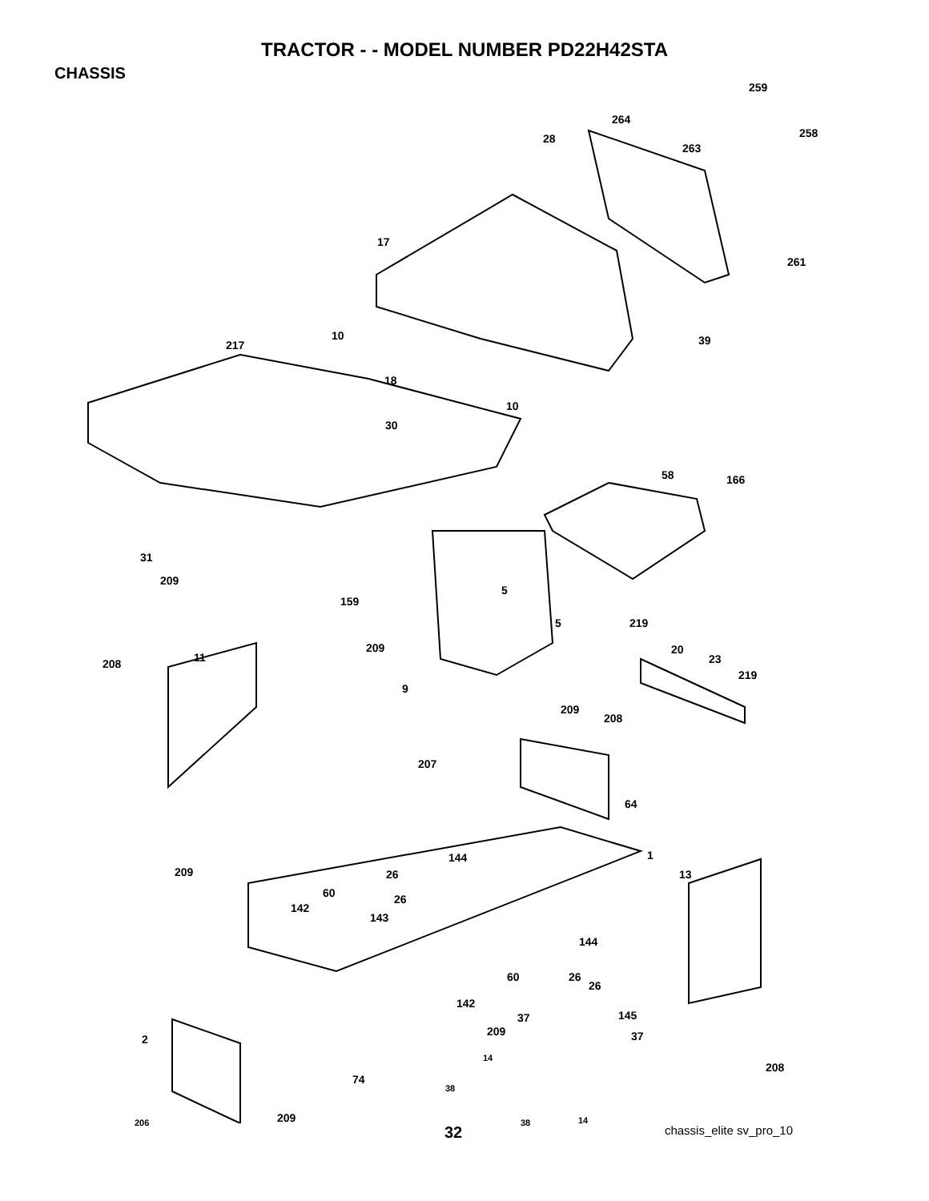TRACTOR - - MODEL NUMBER PD22H42STA
CHASSIS
259
264
258 28
263
261
17
10
217 39
18
10
30
166 58
31
209
159
5
5 219
209 20
11 23 208
219
9
209
208
207
64
1 144
209 26 13
60 26
142
143
144
60 26
26
142
37 145
209 37 2
208
14
74
38
209 206 38 14
32 chassis_elite sv_pro_10